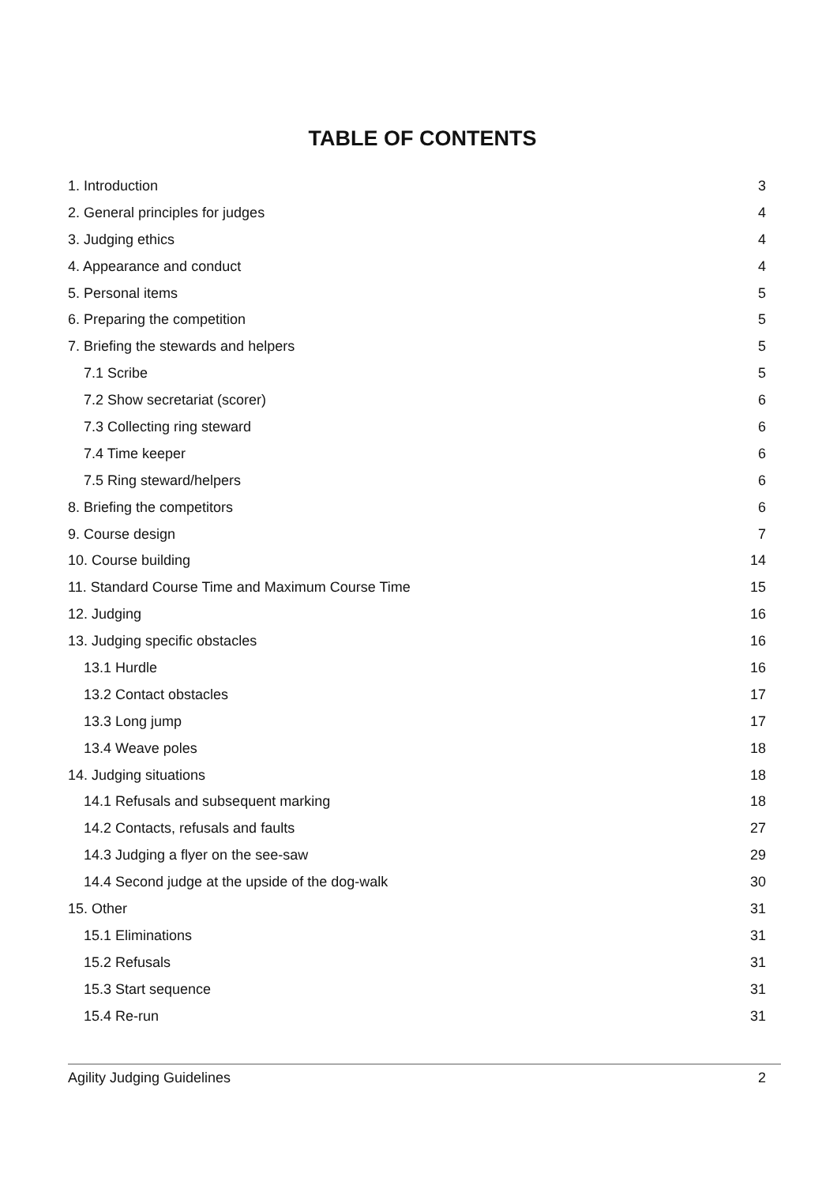TABLE OF CONTENTS
1. Introduction 3
2. General principles for judges 4
3. Judging ethics 4
4. Appearance and conduct 4
5. Personal items 5
6. Preparing the competition 5
7. Briefing the stewards and helpers 5
7.1 Scribe 5
7.2 Show secretariat (scorer) 6
7.3 Collecting ring steward 6
7.4 Time keeper 6
7.5 Ring steward/helpers 6
8. Briefing the competitors 6
9. Course design 7
10. Course building 14
11. Standard Course Time and Maximum Course Time 15
12. Judging 16
13. Judging specific obstacles 16
13.1 Hurdle 16
13.2 Contact obstacles 17
13.3 Long jump 17
13.4 Weave poles 18
14. Judging situations 18
14.1 Refusals and subsequent marking 18
14.2 Contacts, refusals and faults 27
14.3 Judging a flyer on the see-saw 29
14.4 Second judge at the upside of the dog-walk 30
15. Other 31
15.1 Eliminations 31
15.2 Refusals 31
15.3 Start sequence 31
15.4 Re-run 31
Agility Judging Guidelines 2